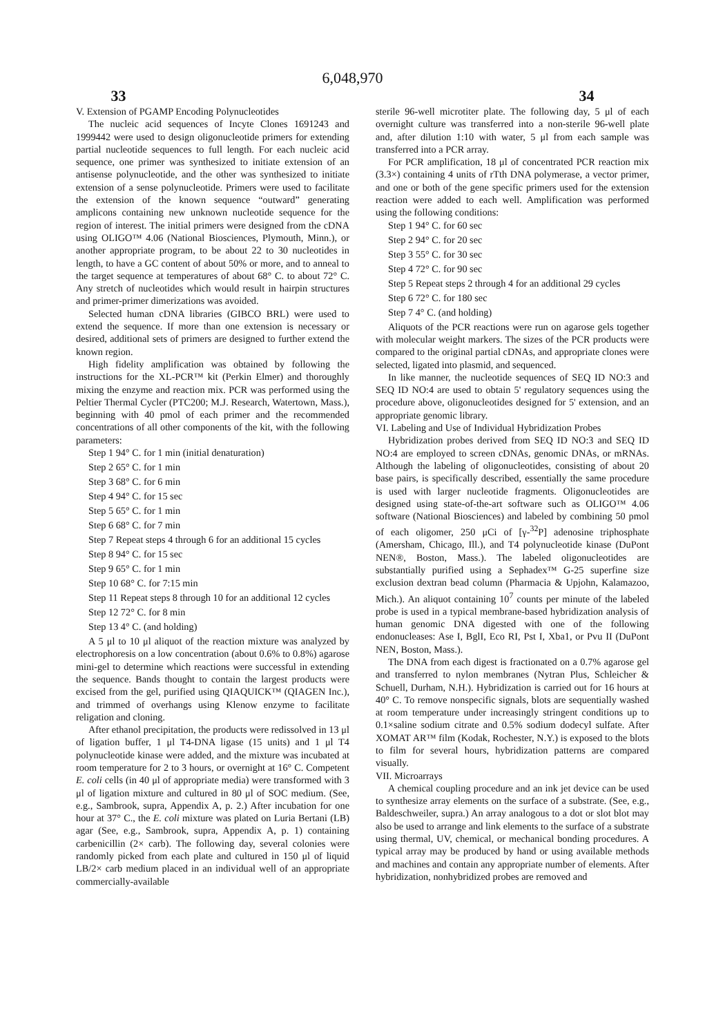6,048,970
33 34
V. Extension of PGAMP Encoding Polynucleotides
The nucleic acid sequences of Incyte Clones 1691243 and 1999442 were used to design oligonucleotide primers for extending partial nucleotide sequences to full length. For each nucleic acid sequence, one primer was synthesized to initiate extension of an antisense polynucleotide, and the other was synthesized to initiate extension of a sense polynucleotide. Primers were used to facilitate the extension of the known sequence “outward” generating amplicons containing new unknown nucleotide sequence for the region of interest. The initial primers were designed from the cDNA using OLIGO™ 4.06 (National Biosciences, Plymouth, Minn.), or another appropriate program, to be about 22 to 30 nucleotides in length, to have a GC content of about 50% or more, and to anneal to the target sequence at temperatures of about 68° C. to about 72° C. Any stretch of nucleotides which would result in hairpin structures and primer-primer dimerizations was avoided.
Selected human cDNA libraries (GIBCO BRL) were used to extend the sequence. If more than one extension is necessary or desired, additional sets of primers are designed to further extend the known region.
High fidelity amplification was obtained by following the instructions for the XL-PCR™ kit (Perkin Elmer) and thoroughly mixing the enzyme and reaction mix. PCR was performed using the Peltier Thermal Cycler (PTC200; M.J. Research, Watertown, Mass.), beginning with 40 pmol of each primer and the recommended concentrations of all other components of the kit, with the following parameters:
Step 1 94° C. for 1 min (initial denaturation)
Step 2 65° C. for 1 min
Step 3 68° C. for 6 min
Step 4 94° C. for 15 sec
Step 5 65° C. for 1 min
Step 6 68° C. for 7 min
Step 7 Repeat steps 4 through 6 for an additional 15 cycles
Step 8 94° C. for 15 sec
Step 9 65° C. for 1 min
Step 10 68° C. for 7:15 min
Step 11 Repeat steps 8 through 10 for an additional 12 cycles
Step 12 72° C. for 8 min
Step 13 4° C. (and holding)
A 5 μl to 10 μl aliquot of the reaction mixture was analyzed by electrophoresis on a low concentration (about 0.6% to 0.8%) agarose mini-gel to determine which reactions were successful in extending the sequence. Bands thought to contain the largest products were excised from the gel, purified using QIAQUICK™ (QIAGEN Inc.), and trimmed of overhangs using Klenow enzyme to facilitate religation and cloning.
After ethanol precipitation, the products were redissolved in 13 μl of ligation buffer, 1 μl T4-DNA ligase (15 units) and 1 μl T4 polynucleotide kinase were added, and the mixture was incubated at room temperature for 2 to 3 hours, or overnight at 16° C. Competent E. coli cells (in 40 μl of appropriate media) were transformed with 3 μl of ligation mixture and cultured in 80 μl of SOC medium. (See, e.g., Sambrook, supra, Appendix A, p. 2.) After incubation for one hour at 37° C., the E. coli mixture was plated on Luria Bertani (LB) agar (See, e.g., Sambrook, supra, Appendix A, p. 1) containing carbenicillin (2× carb). The following day, several colonies were randomly picked from each plate and cultured in 150 μl of liquid LB/2× carb medium placed in an individual well of an appropriate commercially-available
sterile 96-well microtiter plate. The following day, 5 μl of each overnight culture was transferred into a non-sterile 96-well plate and, after dilution 1:10 with water, 5 μl from each sample was transferred into a PCR array.
For PCR amplification, 18 μl of concentrated PCR reaction mix (3.3×) containing 4 units of rTth DNA polymerase, a vector primer, and one or both of the gene specific primers used for the extension reaction were added to each well. Amplification was performed using the following conditions:
Step 1 94° C. for 60 sec
Step 2 94° C. for 20 sec
Step 3 55° C. for 30 sec
Step 4 72° C. for 90 sec
Step 5 Repeat steps 2 through 4 for an additional 29 cycles
Step 6 72° C. for 180 sec
Step 7 4° C. (and holding)
Aliquots of the PCR reactions were run on agarose gels together with molecular weight markers. The sizes of the PCR products were compared to the original partial cDNAs, and appropriate clones were selected, ligated into plasmid, and sequenced.
In like manner, the nucleotide sequences of SEQ ID NO:3 and SEQ ID NO:4 are used to obtain 5' regulatory sequences using the procedure above, oligonucleotides designed for 5' extension, and an appropriate genomic library.
VI. Labeling and Use of Individual Hybridization Probes
Hybridization probes derived from SEQ ID NO:3 and SEQ ID NO:4 are employed to screen cDNAs, genomic DNAs, or mRNAs. Although the labeling of oligonucleotides, consisting of about 20 base pairs, is specifically described, essentially the same procedure is used with larger nucleotide fragments. Oligonucleotides are designed using state-of-the-art software such as OLIGO™ 4.06 software (National Biosciences) and labeled by combining 50 pmol of each oligomer, 250 μCi of [γ-<sup>32</sup>P] adenosine triphosphate (Amersham, Chicago, Ill.), and T4 polynucleotide kinase (DuPont NEN®, Boston, Mass.). The labeled oligonucleotides are substantially purified using a Sephadex™ G-25 superfine size exclusion dextran bead column (Pharmacia & Upjohn, Kalamazoo, Mich.). An aliquot containing 10<sup>7</sup> counts per minute of the labeled probe is used in a typical membrane-based hybridization analysis of human genomic DNA digested with one of the following endonucleases: Ase I, BglI, Eco RI, Pst I, Xba1, or Pvu II (DuPont NEN, Boston, Mass.).
The DNA from each digest is fractionated on a 0.7% agarose gel and transferred to nylon membranes (Nytran Plus, Schleicher & Schuell, Durham, N.H.). Hybridization is carried out for 16 hours at 40° C. To remove nonspecific signals, blots are sequentially washed at room temperature under increasingly stringent conditions up to 0.1×saline sodium citrate and 0.5% sodium dodecyl sulfate. After XOMAT AR™ film (Kodak, Rochester, N.Y.) is exposed to the blots to film for several hours, hybridization patterns are compared visually.
VII. Microarrays
A chemical coupling procedure and an ink jet device can be used to synthesize array elements on the surface of a substrate. (See, e.g., Baldeschweiler, supra.) An array analogous to a dot or slot blot may also be used to arrange and link elements to the surface of a substrate using thermal, UV, chemical, or mechanical bonding procedures. A typical array may be produced by hand or using available methods and machines and contain any appropriate number of elements. After hybridization, nonhybridized probes are removed and